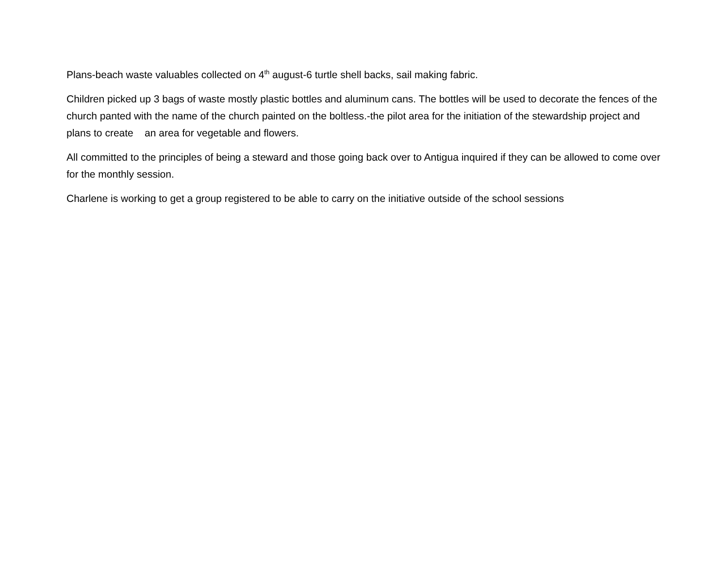Plans-beach waste valuables collected on 4<sup>th</sup> august-6 turtle shell backs, sail making fabric.
Children picked up 3 bags of waste mostly plastic bottles and aluminum cans. The bottles will be used to decorate the fences of the church panted with the name of the church painted on the boltless.-the pilot area for the initiation of the stewardship project and plans to create an area for vegetable and flowers.
All committed to the principles of being a steward and those going back over to Antigua inquired if they can be allowed to come over for the monthly session.
Charlene is working to get a group registered to be able to carry on the initiative outside of the school sessions